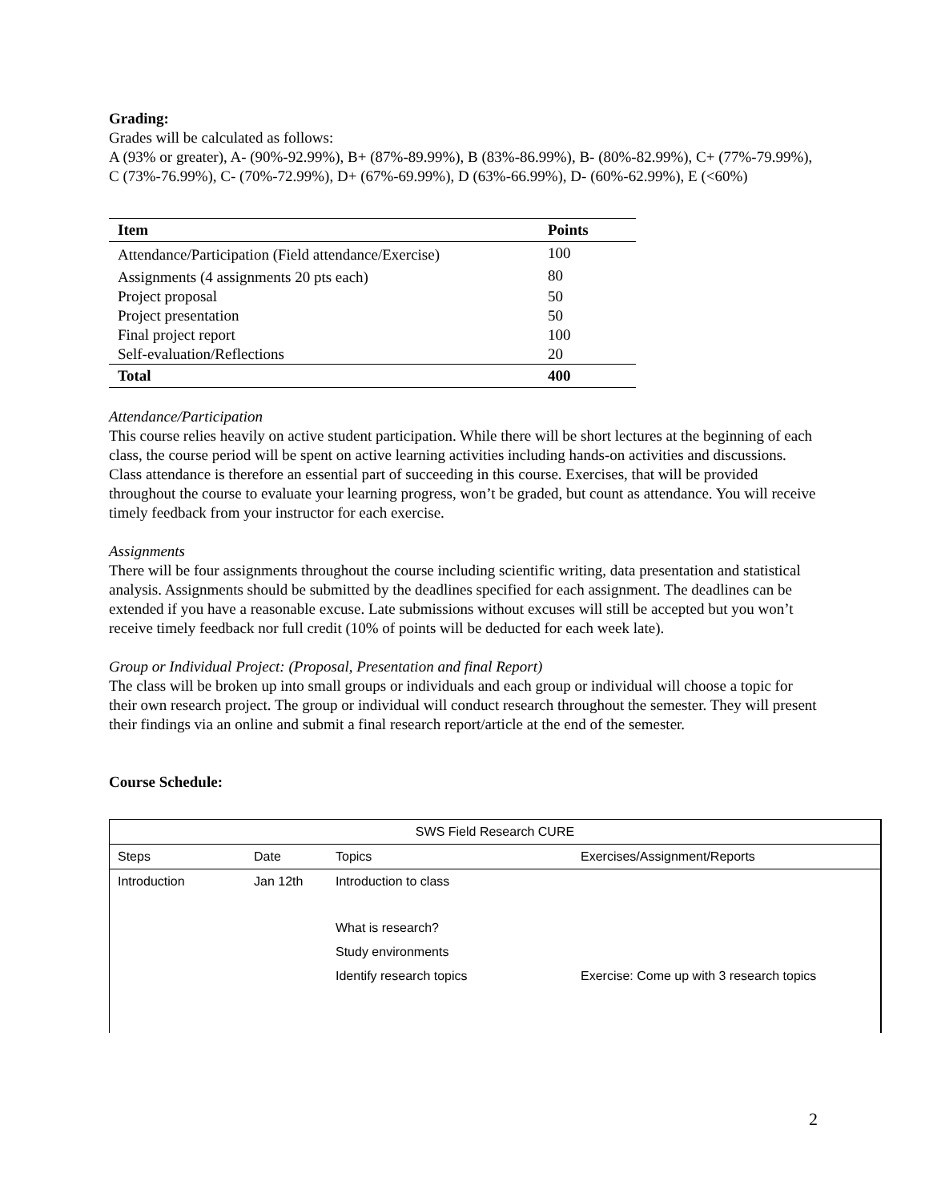Grading:
Grades will be calculated as follows:
A (93% or greater), A- (90%-92.99%), B+ (87%-89.99%), B (83%-86.99%), B- (80%-82.99%), C+ (77%-79.99%), C (73%-76.99%), C- (70%-72.99%), D+ (67%-69.99%), D (63%-66.99%), D- (60%-62.99%), E (<60%)
| Item | Points |
| --- | --- |
| Attendance/Participation (Field attendance/Exercise) | 100 |
| Assignments (4 assignments 20 pts each) | 80 |
| Project proposal | 50 |
| Project presentation | 50 |
| Final project report | 100 |
| Self-evaluation/Reflections | 20 |
| Total | 400 |
Attendance/Participation
This course relies heavily on active student participation. While there will be short lectures at the beginning of each class, the course period will be spent on active learning activities including hands-on activities and discussions. Class attendance is therefore an essential part of succeeding in this course. Exercises, that will be provided throughout the course to evaluate your learning progress, won’t be graded, but count as attendance. You will receive timely feedback from your instructor for each exercise.
Assignments
There will be four assignments throughout the course including scientific writing, data presentation and statistical analysis. Assignments should be submitted by the deadlines specified for each assignment. The deadlines can be extended if you have a reasonable excuse. Late submissions without excuses will still be accepted but you won’t receive timely feedback nor full credit (10% of points will be deducted for each week late).
Group or Individual Project: (Proposal, Presentation and final Report)
The class will be broken up into small groups or individuals and each group or individual will choose a topic for their own research project. The group or individual will conduct research throughout the semester. They will present their findings via an online and submit a final research report/article at the end of the semester.
Course Schedule:
| SWS Field Research CURE | | | |
| Steps | Date | Topics | Exercises/Assignment/Reports |
| Introduction | Jan 12th | Introduction to class | |
| | | What is research? | |
| | | Study environments | |
| | | Identify research topics | Exercise: Come up with 3 research topics |
2